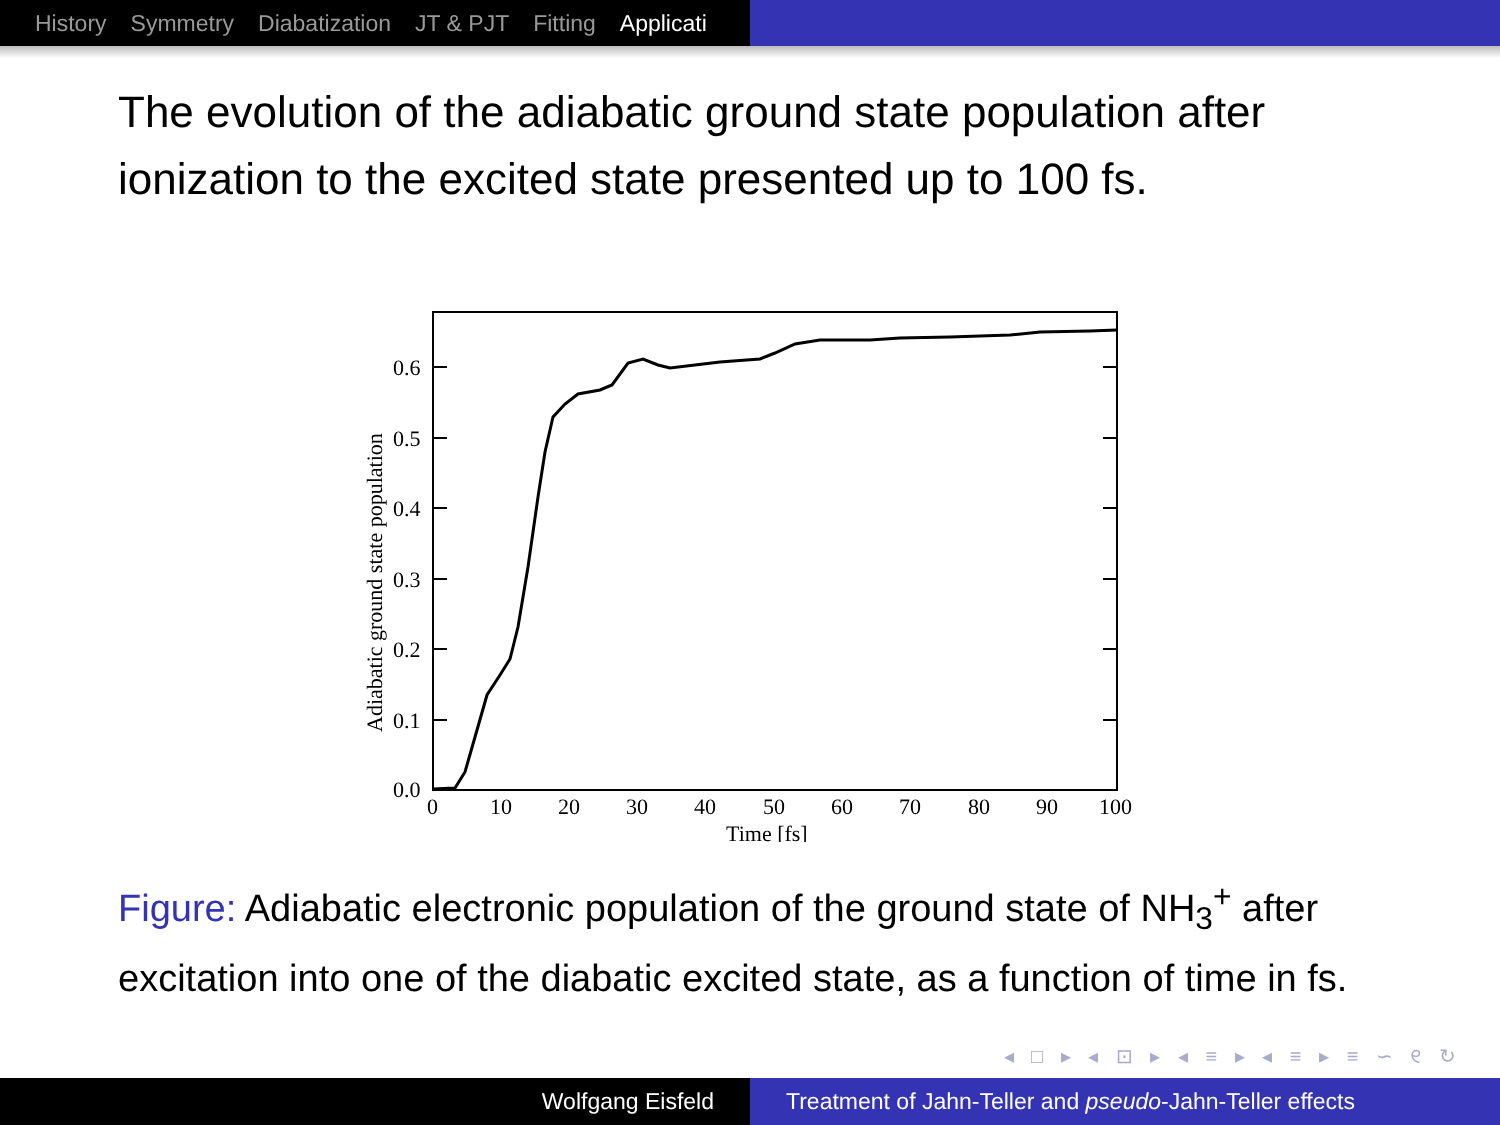History Symmetry Diabatization JT & PJT Fitting Applicati
The evolution of the adiabatic ground state population after ionization to the excited state presented up to 100 fs.
0.6
0.5
0.4
0.3
0.2
0.1
0.0
0
10
20
30
40
50
60
70
80
90
100
Time [fs]
Adiabatic ground state population
Figure: Adiabatic electronic population of the ground state of NH<sub>3</sub><sup>+</sup> after excitation into one of the diabatic excited state, as a function of time in fs.
◂ □ ▸ ◂ ⊡ ▸ ◂ ≡ ▸ ◂ ≡ ▸ ≡ ∽ ୧ ↻
Wolfgang Eisfeld Treatment of Jahn-Teller and pseudo-Jahn-Teller effects